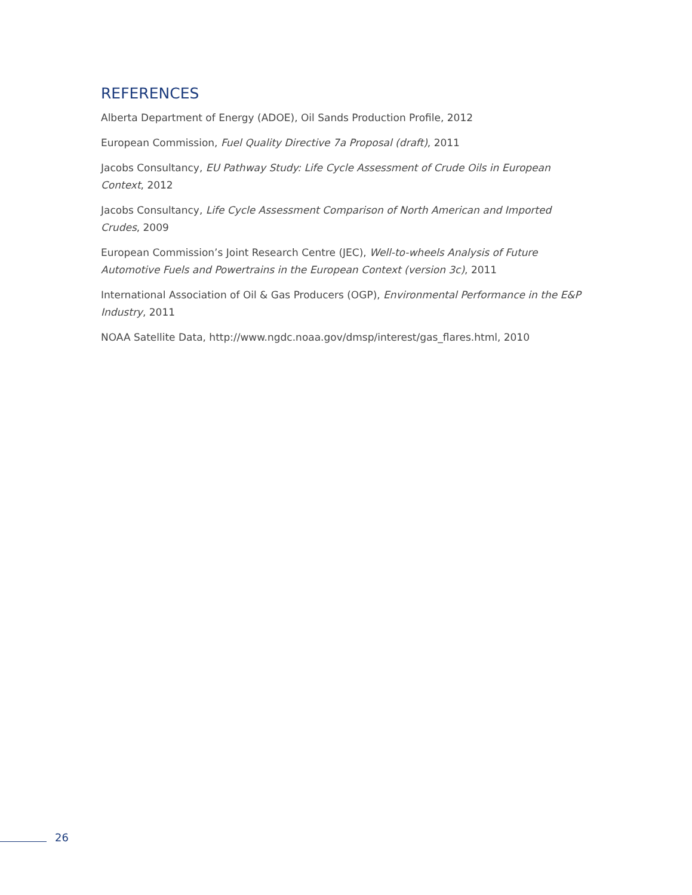REFERENCES
Alberta Department of Energy (ADOE), Oil Sands Production Profile, 2012
European Commission, Fuel Quality Directive 7a Proposal (draft), 2011
Jacobs Consultancy, EU Pathway Study: Life Cycle Assessment of Crude Oils in European Context, 2012
Jacobs Consultancy, Life Cycle Assessment Comparison of North American and Imported Crudes, 2009
European Commission’s Joint Research Centre (JEC), Well-to-wheels Analysis of Future Automotive Fuels and Powertrains in the European Context (version 3c), 2011
International Association of Oil & Gas Producers (OGP), Environmental Performance in the E&P Industry, 2011
NOAA Satellite Data, http://www.ngdc.noaa.gov/dmsp/interest/gas_flares.html, 2010
26